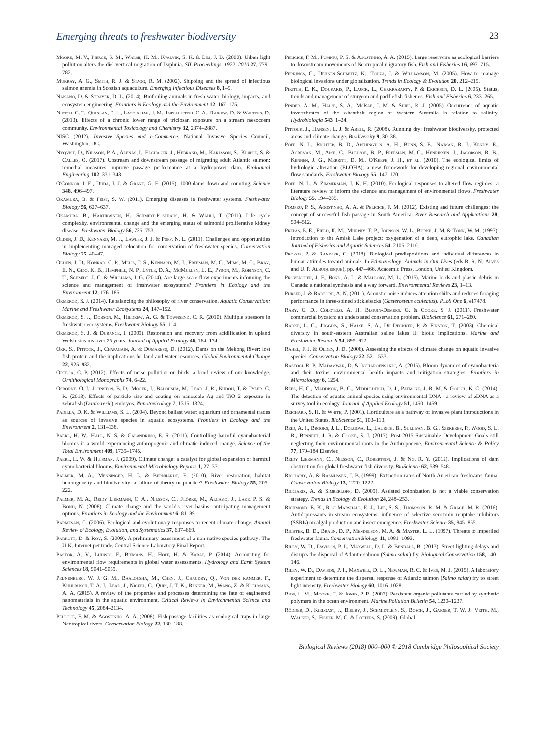Emerging threats to freshwater biodiversity 23
Moore, M. V., Pierce, S. M., Walsh, H. M., Kvalvik, S. K. & Lim, J. D. (2000). Urban light pollution alters the diel vertical migration of Daphnia. SIL Proceedings, 1922–2010 27, 779–782.
Murray, A. G., Smith, R. J. & Stagg, R. M. (2002). Shipping and the spread of infectious salmon anemia in Scottish aquaculture. Emerging Infectious Diseases 8, 1–5.
Nakano, D. & Strayer, D. L. (2014). Biofouling animals in fresh water: biology, impacts, and ecosystem engineering. Frontiers in Ecology and the Environment 12, 167–175.
Nietch, C. T., Quinlan, E. L., Lazorchak, J. M., Impellitteri, C. A., Raikow, D. & Walters, D. (2013). Effects of a chronic lower range of triclosan exposure on a stream mesocosm community. Environmental Toxicology and Chemistry 32, 2874–2887.
NISC (2012). Invasive Species and e-Commerce. National Invasive Species Council, Washington, DC.
Nyqvist, D., Nilsson, P. A., Alenäs, I., Elghagen, J., Hebrand, M., Karlsson, S., Kläppe, S. & Calles, O. (2017). Upstream and downstream passage of migrating adult Atlantic salmon: remedial measures improve passage performance at a hydropower dam. Ecological Engineering 102, 331–343.
O'Connor, J. E., Duda, J. J. & Grant, G. E. (2015). 1000 dams down and counting. Science 348, 496–497.
Okamura, B. & Feist, S. W. (2011). Emerging diseases in freshwater systems. Freshwater Biology 56, 627–637.
Okamura, B., Hartikainen, H., Schmidt-Posthaus, H. & Wahli, T. (2011). Life cycle complexity, environmental change and the emerging status of salmonid proliferative kidney disease. Freshwater Biology 56, 735–753.
Olden, J. D., Kennard, M. J., Lawler, J. J. & Poff, N. L. (2011). Challenges and opportunities in implementing managed relocation for conservation of freshwater species. Conservation Biology 25, 40–47.
Olden, J. D., Konrad, C. P., Melis, T. S., Kennard, M. J., Freeman, M. C., Mims, M. C., Bray, E. N., Gido, K. B., Hemphill, N. P., Lytle, D. A., McMullen, L. E., Pyron, M., Robinson, C. T., Schmidt, J. C. & Williams, J. G. (2014). Are large-scale flow experiments informing the science and management of freshwater ecosystems? Frontiers in Ecology and the Environment 12, 176–185.
Ormerod, S. J. (2014). Rebalancing the philosophy of river conservation. Aquatic Conservation: Marine and Freshwater Ecosystems 24, 147–152.
Ormerod, S. J., Dobson, M., Hildrew, A. G. & Townsend, C. R. (2010). Multiple stressors in freshwater ecosystems. Freshwater Biology 55, 1–4.
Ormerod, S. J. & Durance, I. (2009). Restoration and recovery from acidification in upland Welsh streams over 25 years. Journal of Applied Ecology 46, 164–174.
Orr, S., Pittock, J., Chapagain, A. & Dumaresq, D. (2012). Dams on the Mekong River: lost fish protein and the implications for land and water resources. Global Environmental Change 22, 925–932.
Ortega, C. P. (2012). Effects of noise pollution on birds: a brief review of our knowledge. Ornithological Monographs 74, 6–22.
Osborne, O. J., Johnston, B. D., Moger, J., Balousha, M., Lead, J. R., Kudoh, T. & Tyler, C. R. (2013). Effects of particle size and coating on nanoscale Ag and TiO 2 exposure in zebrafish (Danio rerio) embryos. Nanotoxicology 7, 1315–1324.
Padilla, D. K. & Williams, S. L. (2004). Beyond ballast water: aquarium and ornamental trades as sources of invasive species in aquatic ecosystems. Frontiers in Ecology and the Environment 2, 131–138.
Paerl, H. W., Hall, N. S. & Calandrino, E. S. (2011). Controlling harmful cyanobacterial blooms in a world experiencing anthropogenic and climatic-induced change. Science of the Total Environment 409, 1739–1745.
Paerl, H. W. & Huisman, J. (2009). Climate change: a catalyst for global expansion of harmful cyanobacterial blooms. Environmental Microbiology Reports 1, 27–37.
Palmer, M. A., Menninger, H. L. & Bernhardt, E. (2010). River restoration, habitat heterogeneity and biodiversity: a failure of theory or practice? Freshwater Biology 55, 205–222.
Palmer, M. A., Reidy Liermann, C. A., Nilsson, C., Flörke, M., Alcamo, J., Lake, P. S. & Bond, N. (2008). Climate change and the world's river basins: anticipating management options. Frontiers in Ecology and the Environment 6, 81–89.
Parmesan, C. (2006). Ecological and evolutionary responses to recent climate change. Annual Review of Ecology, Evolution, and Systematics 37, 637–669.
Parrott, D. & Roy, S. (2009). A preliminary assessment of a non-native species pathway: The U.K. Internet pet trade. Central Science Laboratory Final Report.
Pastor, A. V., Ludwig, F., Biemans, H., Hoff, H. & Kabat, P. (2014). Accounting for environmental flow requirements in global water assessments. Hydrology and Earth System Sciences 18, 5041–5059.
Peijnenburg, W. J. G. M., Baalousha, M., Chen, J., Chaudry, Q., Von der kammer, F., Kuhlbusch, T. A. J., Lead, J., Nickel, C., Quik, J. T. K., Renker, M., Wang, Z. & Koelmans, A. A. (2015). A review of the properties and processes determining the fate of engineered nanomaterials in the aquatic environment. Critical Reviews in Environmental Science and Technology 45, 2084–2134.
Pelicice, F. M. & Agostinho, A. A. (2008). Fish-passage facilities as ecological traps in large Neotropical rivers. Conservation Biology 22, 180–188.
Pelicice, F. M., Pompeu, P. S. & Agostinho, A. A. (2015). Large reservoirs as ecological barriers to downstream movements of Neotropical migratory fish. Fish and Fisheries 16, 697–715.
Perrings, C., Dehnen-Schmutz, K., Touza, J. & Williamson, M. (2005). How to manage biological invasions under globalization. Trends in Ecology & Evolution 20, 212–215.
Pikitch, E. K., Doukakis, P., Lauck, L., Chakrabarty, P. & Erickson, D. L. (2005). Status, trends and management of sturgeon and paddlefish fisheries. Fish and Fisheries 6, 233–265.
Pinder, A. M., Halse, S. A., McRae, J. M. & Shiel, R. J. (2005). Occurrence of aquatic invertebrates of the wheatbelt region of Western Australia in relation to salinity. Hydrobiologia 543, 1–24.
Pittock, J., Hansen, L. J. & Abell, R. (2008). Running dry: freshwater biodiversity, protected areas and climate change. Biodiversity 9, 30–38.
Poff, N. L., Richter, B. D., Arthington, A. H., Bunn, S. E., Naiman, R. J., Kendy, E., Acreman, M., Apse, C., Bledsoe, B. P., Freeman, M. C., Henriksen, J., Jacobson, R. B., Kennen, J. G., Merritt, D. M., O'Keefe, J. H., et al. (2010). The ecological limits of hydrologic alteration (ELOHA): a new framework for developing regional environmental flow standards. Freshwater Biology 55, 147–170.
Poff, N. L. & Zimmerman, J. K. H. (2010). Ecological responses to altered flow regimes: a literature review to inform the science and management of environmental flows. Freshwater Biology 55, 194–205.
Pompeu, P. S., Agostinho, A. A. & Pelicice, F. M. (2012). Existing and future challenges: the concept of successful fish passage in South America. River Research and Applications 28, 504–512.
Prepas, E. E., Field, K. M., Murphy, T. P., Johnson, W. L., Burke, J. M. & Tonn, W. M. (1997). Introduction to the Amisk Lake project: oxygenation of a deep, eutrophic lake. Canadian Journal of Fisheries and Aquatic Sciences 54, 2105–2110.
Prokop, P. & Randler, C. (2018). Biological predispositions and individual differences in human attitudes toward animals. In Ethnozoology: Animals in Our Lives (eds R. R. N. Alves and U. P. Albuquerque), pp. 447–466. Academic Press, London, United Kingdom.
Provencher, J. F., Bond, A. L. & Mallory, M. L. (2015). Marine birds and plastic debris in Canada: a national synthesis and a way forward. Environmental Reviews 23, 1–13.
Purser, J. & Radford, A. N. (2011). Acoustic noise induces attention shifts and reduces foraging performance in three-spined sticklebacks (Gasterosteus aculeatus). PLoS One 6, e17478.
Raby, G. D., Colotelo, A. H., Blouin-Demers, G. & Cooke, S. J. (2011). Freshwater commercial bycatch: an understated conservation problem. BioScience 61, 271–280.
Radke, L. C., Juggins, S., Halse, S. A., De Deckker, P. & Finston, T. (2003). Chemical diversity in south-eastern Australian saline lakes II: biotic implications. Marine and Freshwater Research 54, 895–912.
Rahel, F. J. & Olden, J. D. (2008). Assessing the effects of climate change on aquatic invasive species. Conservation Biology 22, 521–533.
Rastogi, R. P., Madamwar, D. & Incharoensakdi, A. (2015). Bloom dynamics of cyanobacteria and their toxins: environmental health impacts and mitigation strategies. Frontiers in Microbiology 6, 1254.
Rees, H. C., Maddison, B. C., Middleditch, D. J., Patmore, J. R. M. & Gough, K. C. (2014). The detection of aquatic animal species using environmental DNA - a review of eDNA as a survey tool in ecology. Journal of Applied Ecology 51, 1450–1459.
Reichard, S. H. & White, P. (2001). Horticulture as a pathway of invasive plant introductions in the United States. BioScience 51, 103–113.
Reid, A. J., Brooks, J. L., Dolgova, L., Laurich, B., Sullivan, B. G., Szekeres, P., Wood, S. L. R., Bennett, J. R. & Cooke, S. J. (2017). Post-2015 Sustainable Development Goals still neglecting their environmental roots in the Anthropocene. Environmental Science & Policy 77, 179–184 Elsevier.
Reidy Liermann, C., Nilsson, C., Robertson, J. & Ng, R. Y. (2012). Implications of dam obstruction for global freshwater fish diversity. BioScience 62, 539–548.
Ricciardi, A. & Rasmussen, J. B. (1999). Extinction rates of North American freshwater fauna. Conservation Biology 13, 1220–1222.
Ricciardi, A. & Simberloff, D. (2009). Assisted colonization is not a viable conservation strategy. Trends in Ecology & Evolution 24, 248–253.
Richmond, E. K., Rosi-Marshall, E. J., Lee, S. S., Thompson, R. M. & Grace, M. R. (2016). Antidepressants in stream ecosystems: influence of selective serotonin reuptake inhibitors (SSRIs) on algal production and insect emergence. Freshwater Science 35, 845–855.
Richter, B. D., Braun, D. P., Mendelson, M. A. & Master, L. L. (1997). Threats to imperiled freshwater fauna. Conservation Biology 11, 1081–1093.
Riley, W. D., Davison, P. I., Maxwell, D. L. & Bendall, B. (2013). Street lighting delays and disrupts the dispersal of Atlantic salmon (Salmo salar) fry. Biological Conservation 158, 140–146.
Riley, W. D., Davison, P. I., Maxwell, D. L., Newman, R. C. & Ives, M. J. (2015). A laboratory experiment to determine the dispersal response of Atlantic salmon (Salmo salar) fry to street light intensity. Freshwater Biology 60, 1016–1028.
Rios, L. M., Moore, C. & Jones, P. R. (2007). Persistent organic pollutants carried by synthetic polymers in the ocean environment. Marine Pollution Bulletin 54, 1230–1237.
Rödder, D., Kielgast, J., Bielby, J., Schmidtlein, S., Bosch, J., Garner, T. W. J., Veith, M., Walker, S., Fisher, M. C. & Lötters, S. (2009). Global
Biological Reviews (2018) 000–000 © 2018 Cambridge Philosophical Society